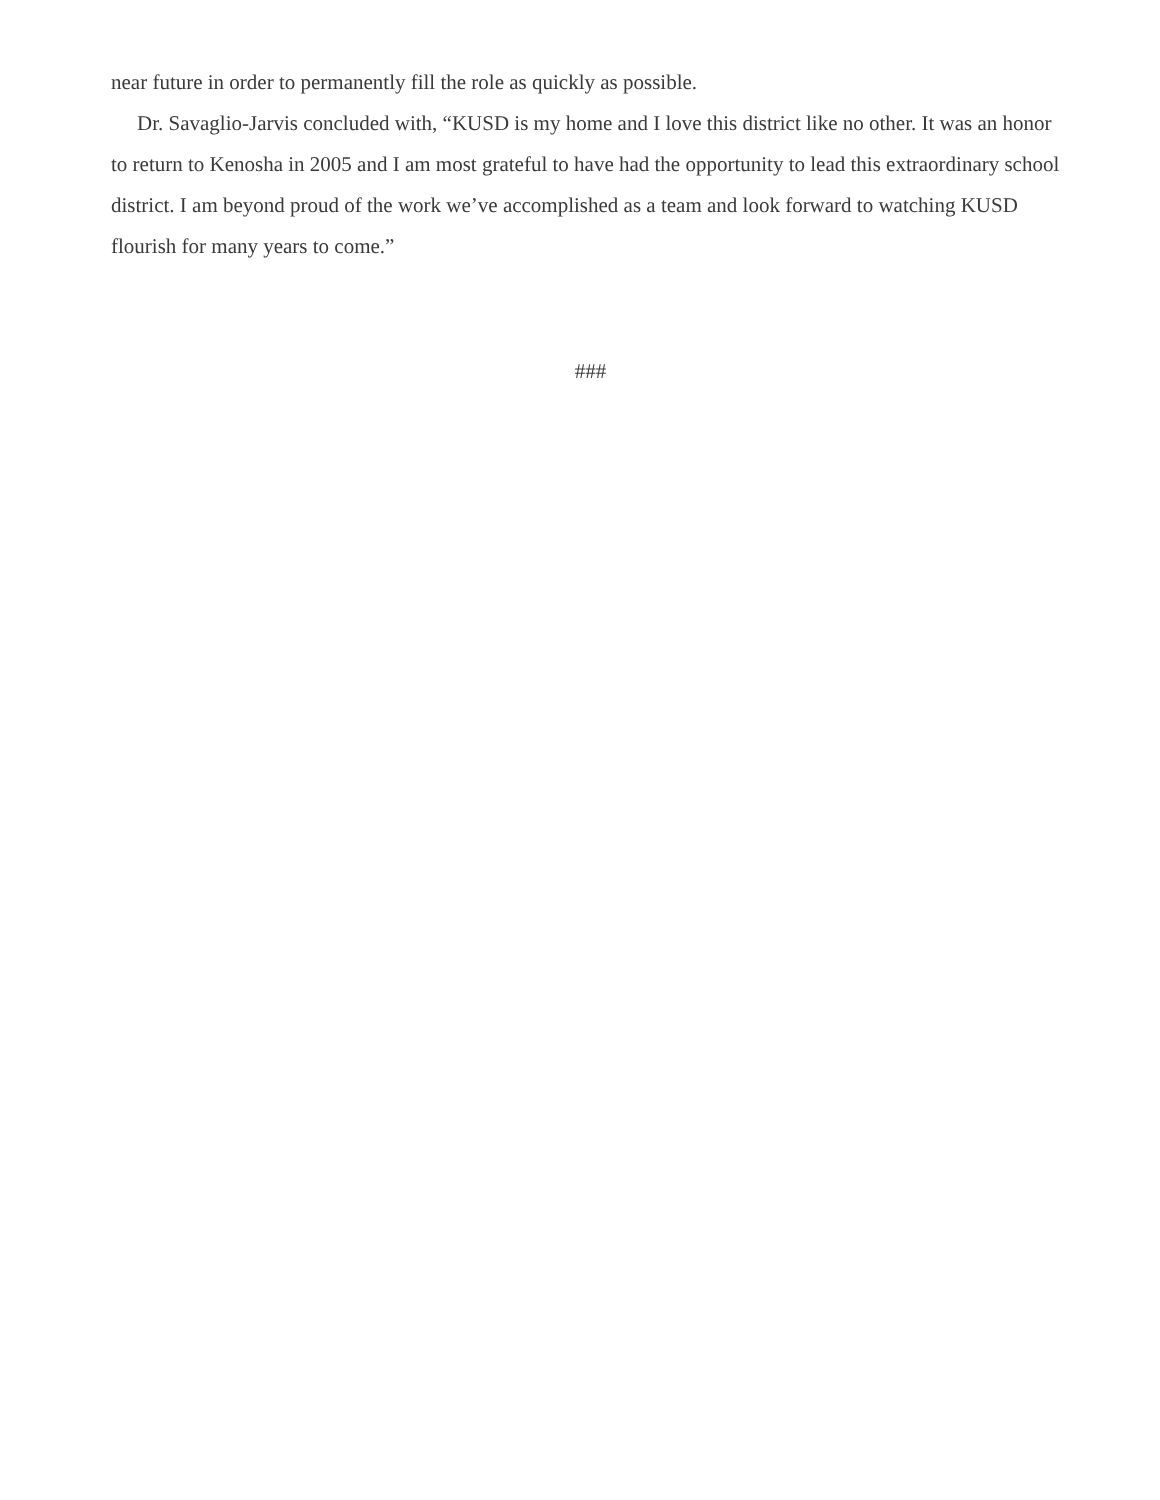near future in order to permanently fill the role as quickly as possible.
Dr. Savaglio-Jarvis concluded with, “KUSD is my home and I love this district like no other. It was an honor to return to Kenosha in 2005 and I am most grateful to have had the opportunity to lead this extraordinary school district. I am beyond proud of the work we’ve accomplished as a team and look forward to watching KUSD flourish for many years to come.”
###